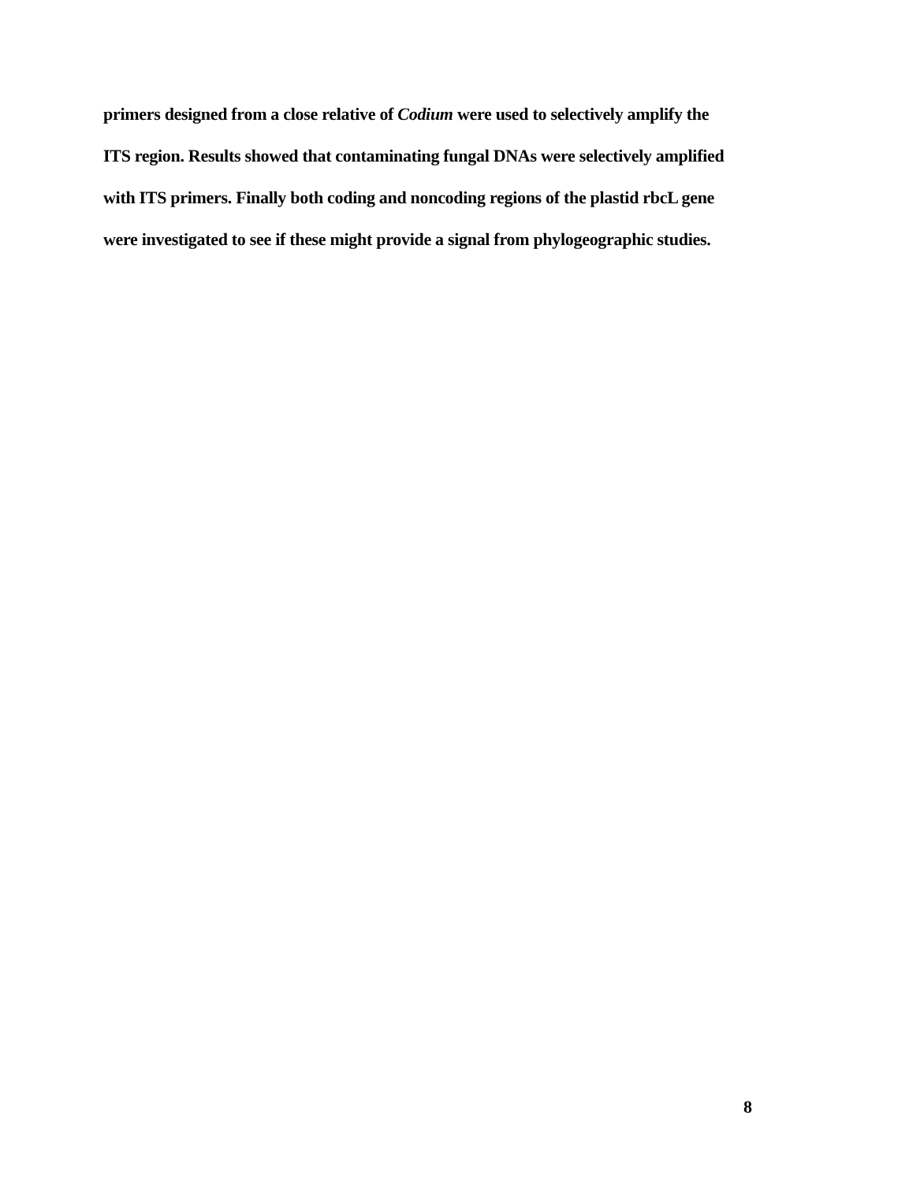primers designed from a close relative of Codium were used to selectively amplify the
ITS region. Results showed that contaminating fungal DNAs were selectively amplified
with ITS primers. Finally both coding and noncoding regions of the plastid rbcL gene
were investigated to see if these might provide a signal from phylogeographic studies.
8